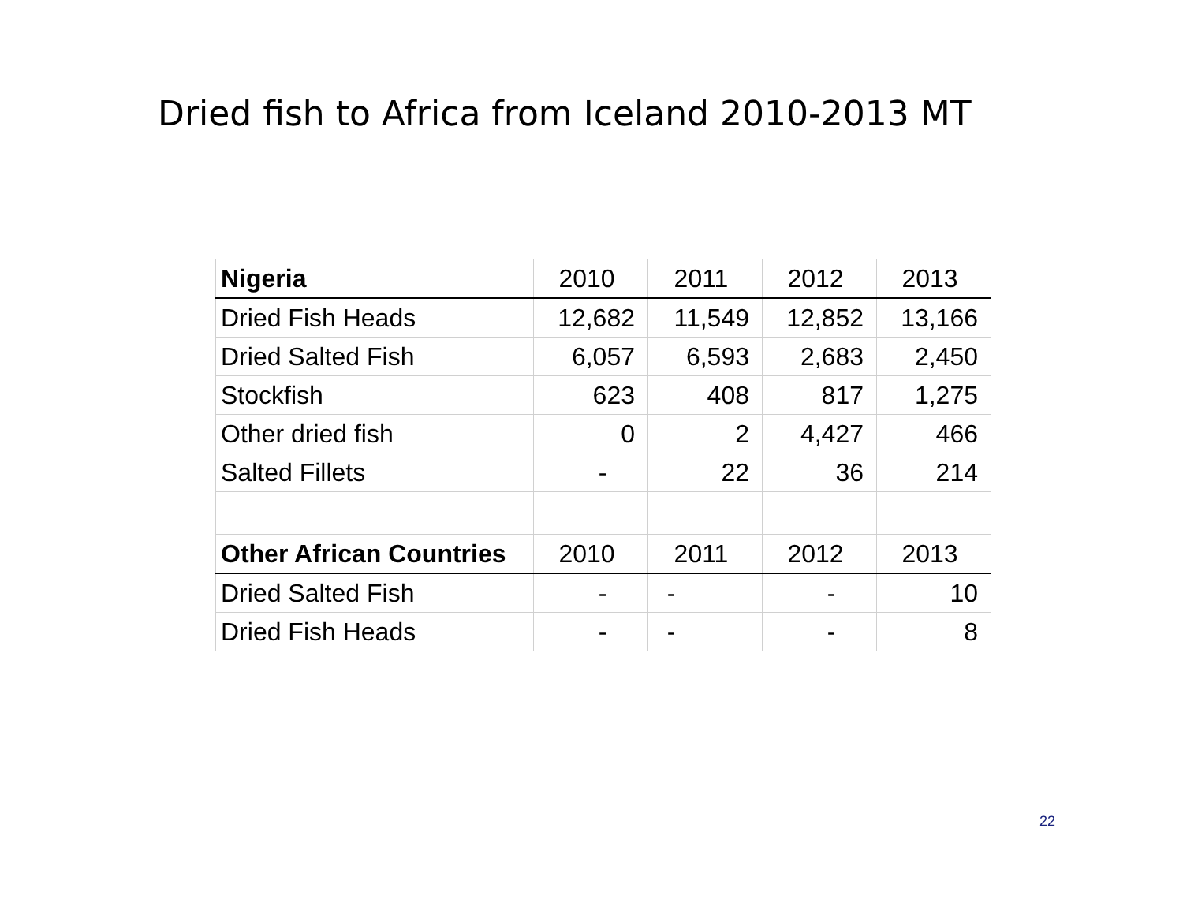Dried fish to Africa from Iceland 2010-2013 MT
| Nigeria | 2010 | 2011 | 2012 | 2013 |
| Dried Fish Heads | 12,682 | 11,549 | 12,852 | 13,166 |
| Dried Salted Fish | 6,057 | 6,593 | 2,683 | 2,450 |
| Stockfish | 623 | 408 | 817 | 1,275 |
| Other dried fish | 0 | 2 | 4,427 | 466 |
| Salted Fillets | - | 22 | 36 | 214 |
| Other African Countries | 2010 | 2011 | 2012 | 2013 |
| Dried Salted Fish | - | - | - | 10 |
| Dried Fish Heads | - | - | - | 8 |
22